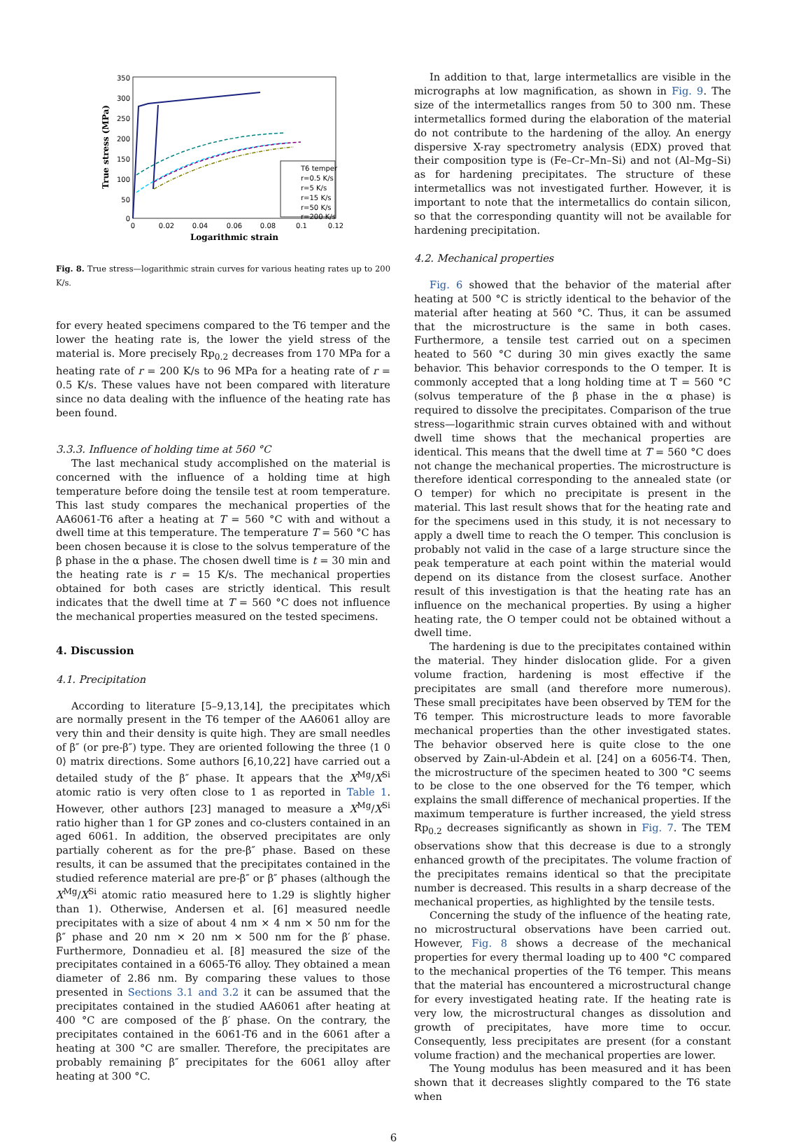350
300
250
200
150
100
50
0
0
0.02
0.04
0.06
0.08
0.1
0.12
Logarithmic strain
True stress (MPa)
T6 temper
r=0.5 K/s
r=5 K/s
r=15 K/s
r=50 K/s
r=200 K/s
Fig. 8. True stress—logarithmic strain curves for various heating rates up to 200 K/s.
for every heated specimens compared to the T6 temper and the lower the heating rate is, the lower the yield stress of the material is. More precisely Rp<sub>0.2</sub> decreases from 170 MPa for a heating rate of r = 200 K/s to 96 MPa for a heating rate of r = 0.5 K/s. These values have not been compared with literature since no data dealing with the influence of the heating rate has been found.
3.3.3. Influence of holding time at 560 °C
The last mechanical study accomplished on the material is concerned with the influence of a holding time at high temperature before doing the tensile test at room temperature. This last study compares the mechanical properties of the AA6061-T6 after a heating at T = 560 °C with and without a dwell time at this temperature. The temperature T = 560 °C has been chosen because it is close to the solvus temperature of the β phase in the α phase. The chosen dwell time is t = 30 min and the heating rate is r = 15 K/s. The mechanical properties obtained for both cases are strictly identical. This result indicates that the dwell time at T = 560 °C does not influence the mechanical properties measured on the tested specimens.
4. Discussion
4.1. Precipitation
According to literature [5–9,13,14], the precipitates which are normally present in the T6 temper of the AA6061 alloy are very thin and their density is quite high. They are small needles of β″ (or pre-β″) type. They are oriented following the three ⟨1 0 0⟩ matrix directions. Some authors [6,10,22] have carried out a detailed study of the β″ phase. It appears that the X<sup>Mg</sup>/X<sup>Si</sup> atomic ratio is very often close to 1 as reported in Table 1. However, other authors [23] managed to measure a X<sup>Mg</sup>/X<sup>Si</sup> ratio higher than 1 for GP zones and co-clusters contained in an aged 6061. In addition, the observed precipitates are only partially coherent as for the pre-β″ phase. Based on these results, it can be assumed that the precipitates contained in the studied reference material are pre-β″ or β″ phases (although the X<sup>Mg</sup>/X<sup>Si</sup> atomic ratio measured here to 1.29 is slightly higher than 1). Otherwise, Andersen et al. [6] measured needle precipitates with a size of about 4 nm × 4 nm × 50 nm for the β″ phase and 20 nm × 20 nm × 500 nm for the β′ phase. Furthermore, Donnadieu et al. [8] measured the size of the precipitates contained in a 6065-T6 alloy. They obtained a mean diameter of 2.86 nm. By comparing these values to those presented in Sections 3.1 and 3.2 it can be assumed that the precipitates contained in the studied AA6061 after heating at 400 °C are composed of the β′ phase. On the contrary, the precipitates contained in the 6061-T6 and in the 6061 after a heating at 300 °C are smaller. Therefore, the precipitates are probably remaining β″ precipitates for the 6061 alloy after heating at 300 °C.
In addition to that, large intermetallics are visible in the micrographs at low magnification, as shown in Fig. 9. The size of the intermetallics ranges from 50 to 300 nm. These intermetallics formed during the elaboration of the material do not contribute to the hardening of the alloy. An energy dispersive X-ray spectrometry analysis (EDX) proved that their composition type is (Fe–Cr–Mn–Si) and not (Al–Mg–Si) as for hardening precipitates. The structure of these intermetallics was not investigated further. However, it is important to note that the intermetallics do contain silicon, so that the corresponding quantity will not be available for hardening precipitation.
4.2. Mechanical properties
Fig. 6 showed that the behavior of the material after heating at 500 °C is strictly identical to the behavior of the material after heating at 560 °C. Thus, it can be assumed that the microstructure is the same in both cases. Furthermore, a tensile test carried out on a specimen heated to 560 °C during 30 min gives exactly the same behavior. This behavior corresponds to the O temper. It is commonly accepted that a long holding time at T = 560 °C (solvus temperature of the β phase in the α phase) is required to dissolve the precipitates. Comparison of the true stress—logarithmic strain curves obtained with and without dwell time shows that the mechanical properties are identical. This means that the dwell time at T = 560 °C does not change the mechanical properties. The microstructure is therefore identical corresponding to the annealed state (or O temper) for which no precipitate is present in the material. This last result shows that for the heating rate and for the specimens used in this study, it is not necessary to apply a dwell time to reach the O temper. This conclusion is probably not valid in the case of a large structure since the peak temperature at each point within the material would depend on its distance from the closest surface. Another result of this investigation is that the heating rate has an influence on the mechanical properties. By using a higher heating rate, the O temper could not be obtained without a dwell time.
The hardening is due to the precipitates contained within the material. They hinder dislocation glide. For a given volume fraction, hardening is most effective if the precipitates are small (and therefore more numerous). These small precipitates have been observed by TEM for the T6 temper. This microstructure leads to more favorable mechanical properties than the other investigated states. The behavior observed here is quite close to the one observed by Zain-ul-Abdein et al. [24] on a 6056-T4. Then, the microstructure of the specimen heated to 300 °C seems to be close to the one observed for the T6 temper, which explains the small difference of mechanical properties. If the maximum temperature is further increased, the yield stress Rp<sub>0.2</sub> decreases significantly as shown in Fig. 7. The TEM observations show that this decrease is due to a strongly enhanced growth of the precipitates. The volume fraction of the precipitates remains identical so that the precipitate number is decreased. This results in a sharp decrease of the mechanical properties, as highlighted by the tensile tests.
Concerning the study of the influence of the heating rate, no microstructural observations have been carried out. However, Fig. 8 shows a decrease of the mechanical properties for every thermal loading up to 400 °C compared to the mechanical properties of the T6 temper. This means that the material has encountered a microstructural change for every investigated heating rate. If the heating rate is very low, the microstructural changes as dissolution and growth of precipitates, have more time to occur. Consequently, less precipitates are present (for a constant volume fraction) and the mechanical properties are lower.
The Young modulus has been measured and it has been shown that it decreases slightly compared to the T6 state when
6